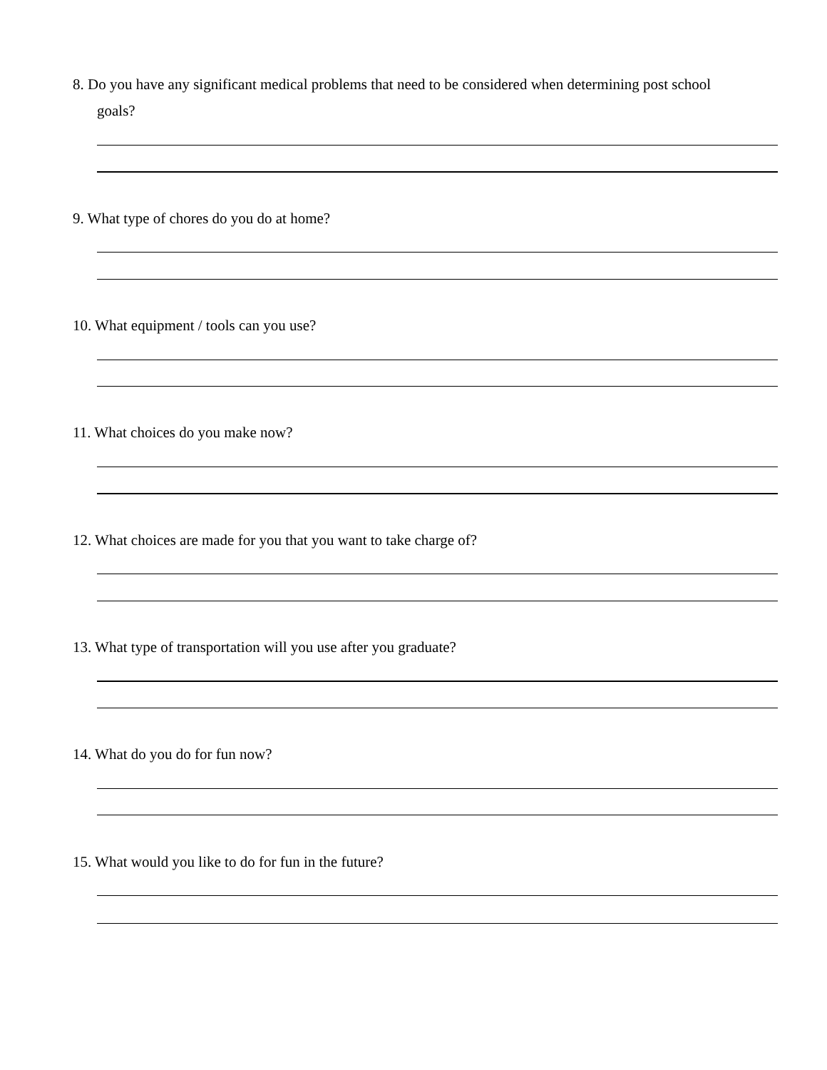8. Do you have any significant medical problems that need to be considered when determining post school
goals?
9. What type of chores do you do at home?
10. What equipment / tools can you use?
11. What choices do you make now?
12. What choices are made for you that you want to take charge of?
13. What type of transportation will you use after you graduate?
14. What do you do for fun now?
15. What would you like to do for fun in the future?